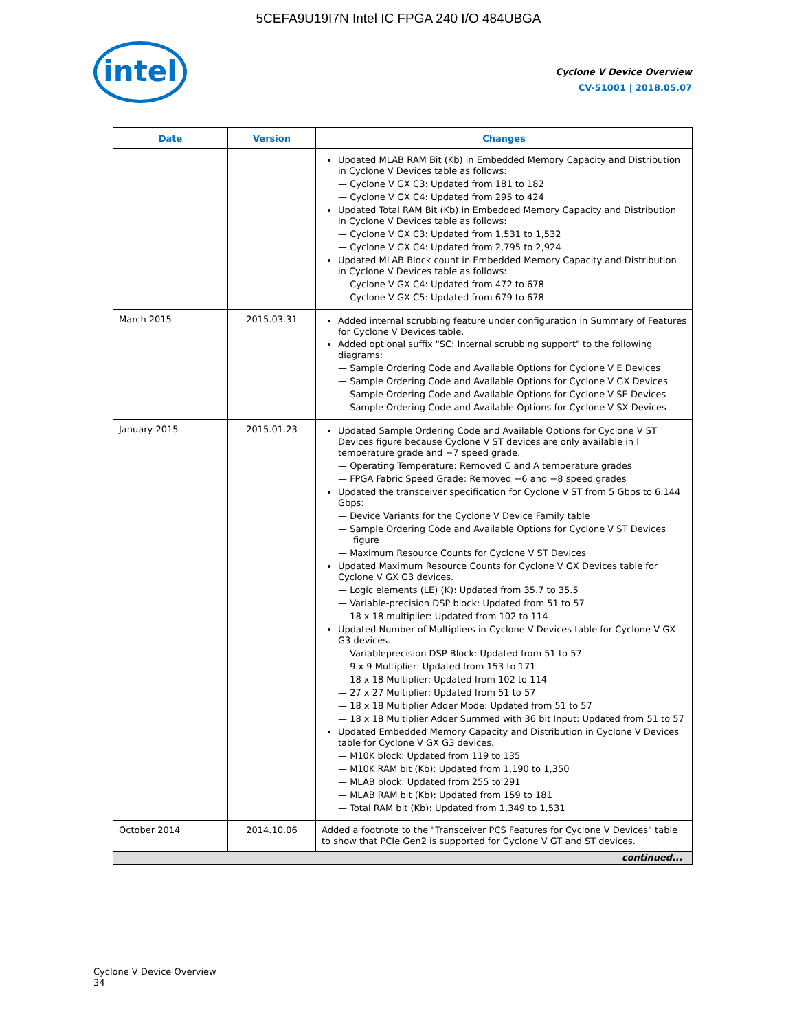5CEFA9U19I7N Intel IC FPGA 240 I/O 484UBGA
intel
Cyclone V Device Overview
CV-51001 | 2018.05.07
| Date | Version | Changes |
| --- | --- | --- |
| | | Updated MLAB RAM Bit (Kb) in Embedded Memory Capacity and Distribution in Cyclone V Devices table as follows: — Cyclone V GX C3: Updated from 181 to 182 — Cyclone V GX C4: Updated from 295 to 424 Updated Total RAM Bit (Kb) in Embedded Memory Capacity and Distribution in Cyclone V Devices table as follows: — Cyclone V GX C3: Updated from 1,531 to 1,532 — Cyclone V GX C4: Updated from 2,795 to 2,924 Updated MLAB Block count in Embedded Memory Capacity and Distribution in Cyclone V Devices table as follows: — Cyclone V GX C4: Updated from 472 to 678 — Cyclone V GX C5: Updated from 679 to 678 |
| March 2015 | 2015.03.31 | Added internal scrubbing feature under configuration in Summary of Features for Cyclone V Devices table. Added optional suffix "SC: Internal scrubbing support" to the following diagrams: — Sample Ordering Code and Available Options for Cyclone V E Devices — Sample Ordering Code and Available Options for Cyclone V GX Devices — Sample Ordering Code and Available Options for Cyclone V SE Devices — Sample Ordering Code and Available Options for Cyclone V SX Devices |
| January 2015 | 2015.01.23 | Updated Sample Ordering Code and Available Options for Cyclone V ST Devices figure because Cyclone V ST devices are only available in I temperature grade and −7 speed grade. — Operating Temperature: Removed C and A temperature grades — FPGA Fabric Speed Grade: Removed −6 and −8 speed grades Updated the transceiver specification for Cyclone V ST from 5 Gbps to 6.144 Gbps: — Device Variants for the Cyclone V Device Family table — Sample Ordering Code and Available Options for Cyclone V ST Devices figure — Maximum Resource Counts for Cyclone V ST Devices Updated Maximum Resource Counts for Cyclone V GX Devices table for Cyclone V GX G3 devices. — Logic elements (LE) (K): Updated from 35.7 to 35.5 — Variable-precision DSP block: Updated from 51 to 57 — 18 x 18 multiplier: Updated from 102 to 114 Updated Number of Multipliers in Cyclone V Devices table for Cyclone V GX G3 devices. — Variableprecision DSP Block: Updated from 51 to 57 — 9 x 9 Multiplier: Updated from 153 to 171 — 18 x 18 Multiplier: Updated from 102 to 114 — 27 x 27 Multiplier: Updated from 51 to 57 — 18 x 18 Multiplier Adder Mode: Updated from 51 to 57 — 18 x 18 Multiplier Adder Summed with 36 bit Input: Updated from 51 to 57 Updated Embedded Memory Capacity and Distribution in Cyclone V Devices table for Cyclone V GX G3 devices. — M10K block: Updated from 119 to 135 — M10K RAM bit (Kb): Updated from 1,190 to 1,350 — MLAB block: Updated from 255 to 291 — MLAB RAM bit (Kb): Updated from 159 to 181 — Total RAM bit (Kb): Updated from 1,349 to 1,531 |
| October 2014 | 2014.10.06 | Added a footnote to the "Transceiver PCS Features for Cyclone V Devices" table to show that PCIe Gen2 is supported for Cyclone V GT and ST devices. |
| continued... | | |
Cyclone V Device Overview
34